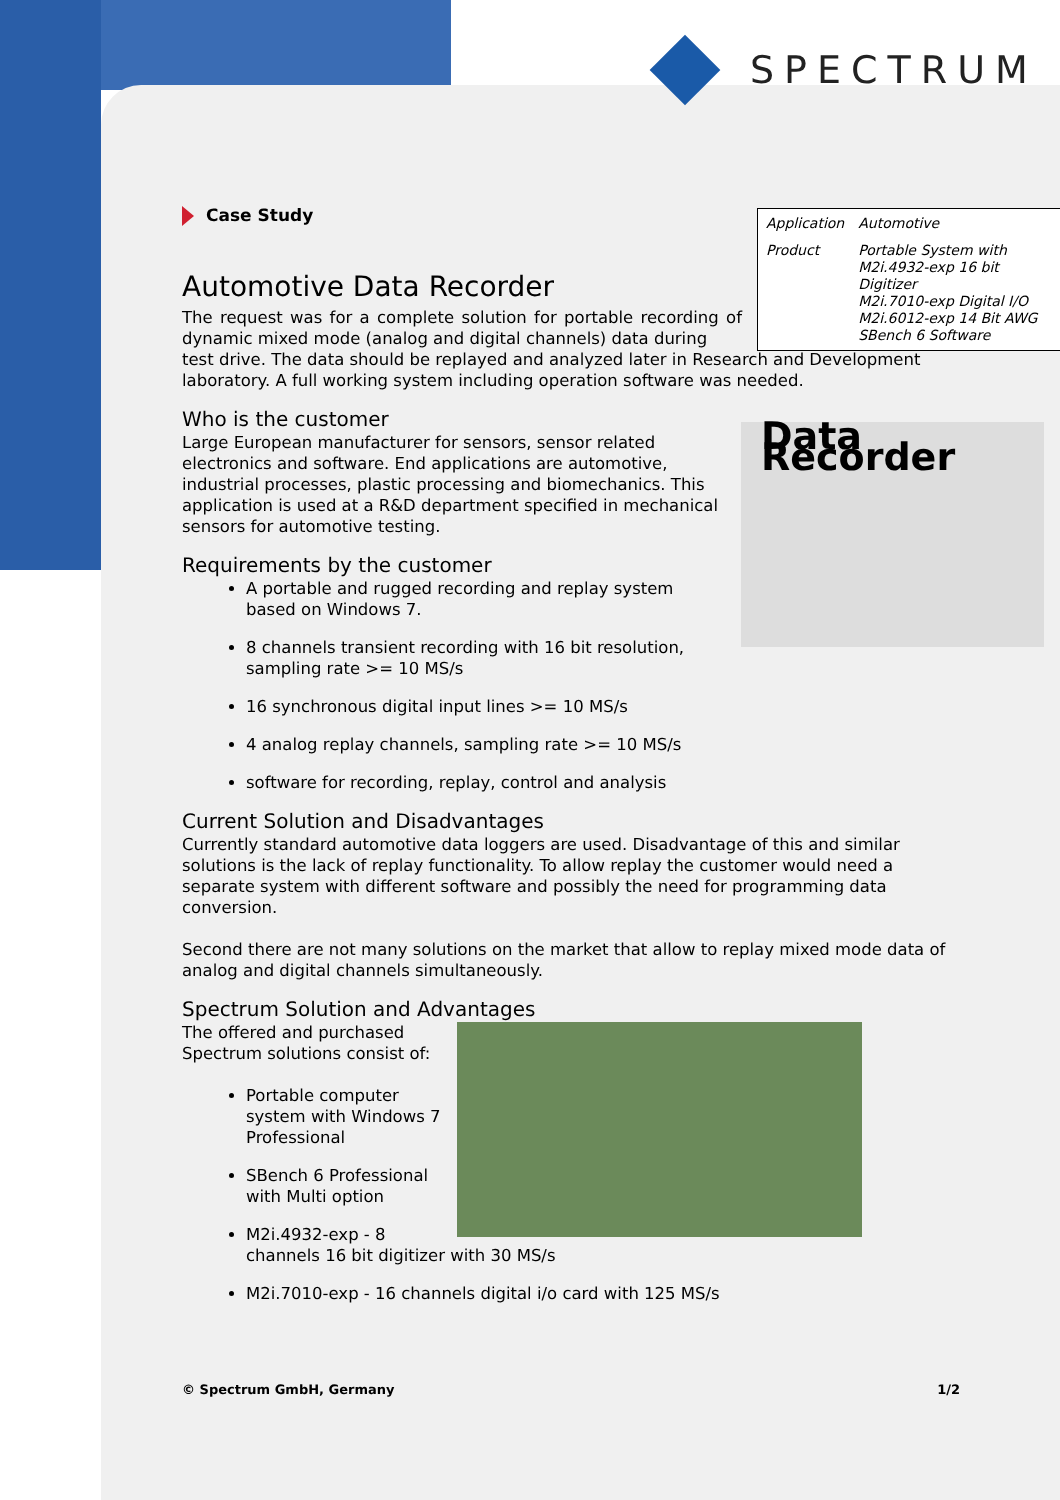SPECTRUM
| Application | Automotive |
| Product | Portable System with M2i.4932-exp 16 bit Digitizer M2i.7010-exp Digital I/O M2i.6012-exp 14 Bit AWG SBench 6 Software |
Case Study
Automotive Data Recorder
The request was for a complete solution for portable recording of dynamic mixed mode (analog and digital channels) data during
test drive. The data should be replayed and analyzed later in Research and Development laboratory. A full working system including operation software was needed.
Who is the customer
Data Recorder
Large European manufacturer for sensors, sensor related electronics and software. End applications are automotive, industrial processes, plastic processing and biomechanics. This application is used at a R&D department specified in mechanical sensors for automotive testing.
Requirements by the customer
A portable and rugged recording and replay system based on Windows 7.
8 channels transient recording with 16 bit resolution, sampling rate >= 10 MS/s
16 synchronous digital input lines >= 10 MS/s
4 analog replay channels, sampling rate >= 10 MS/s
software for recording, replay, control and analysis
Current Solution and Disadvantages
Currently standard automotive data loggers are used. Disadvantage of this and similar solutions is the lack of replay functionality. To allow replay the customer would need a separate system with different software and possibly the need for programming data conversion.
Second there are not many solutions on the market that allow to replay mixed mode data of analog and digital channels simultaneously.
Spectrum Solution and Advantages
The offered and purchased Spectrum solutions consist of:
Portable computer system with Windows 7 Professional
SBench 6 Professional with Multi option
M2i.4932-exp - 8 channels 16 bit digitizer with 30 MS/s
M2i.7010-exp - 16 channels digital i/o card with 125 MS/s
© Spectrum GmbH, Germany 1/2